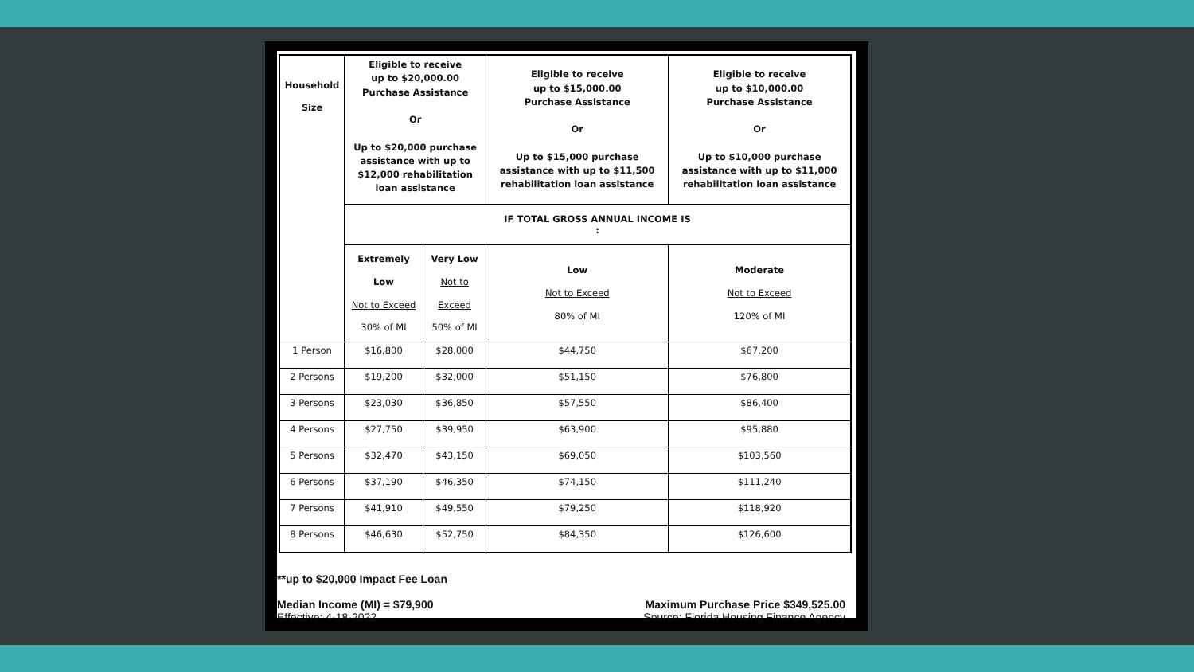| Household Size | Eligible to receive up to $20,000.00 Purchase Assistance Or Up to $20,000 purchase assistance with up to $12,000 rehabilitation loan assistance | | Eligible to receive up to $15,000.00 Purchase Assistance Or Up to $15,000 purchase assistance with up to $11,500 rehabilitation loan assistance | Eligible to receive up to $10,000.00 Purchase Assistance Or Up to $10,000 purchase assistance with up to $11,000 rehabilitation loan assistance |
| --- | --- | --- | --- | --- |
| | IF TOTAL GROSS ANNUAL INCOME IS : | | | |
| | Extremely Low Not to Exceed 30% of MI | Very Low Not to Exceed 50% of MI | Low Not to Exceed 80% of MI | Moderate Not to Exceed 120% of MI |
| 1 Person | $16,800 | $28,000 | $44,750 | $67,200 |
| 2 Persons | $19,200 | $32,000 | $51,150 | $76,800 |
| 3 Persons | $23,030 | $36,850 | $57,550 | $86,400 |
| 4 Persons | $27,750 | $39,950 | $63,900 | $95,880 |
| 5 Persons | $32,470 | $43,150 | $69,050 | $103,560 |
| 6 Persons | $37,190 | $46,350 | $74,150 | $111,240 |
| 7 Persons | $41,910 | $49,550 | $79,250 | $118,920 |
| 8 Persons | $46,630 | $52,750 | $84,350 | $126,600 |
**up to $20,000 Impact Fee Loan
Median Income (MI) = $79,900
Effective: 4-18-2022
Maximum Purchase Price $349,525.00
Source: Florida Housing Finance Agency